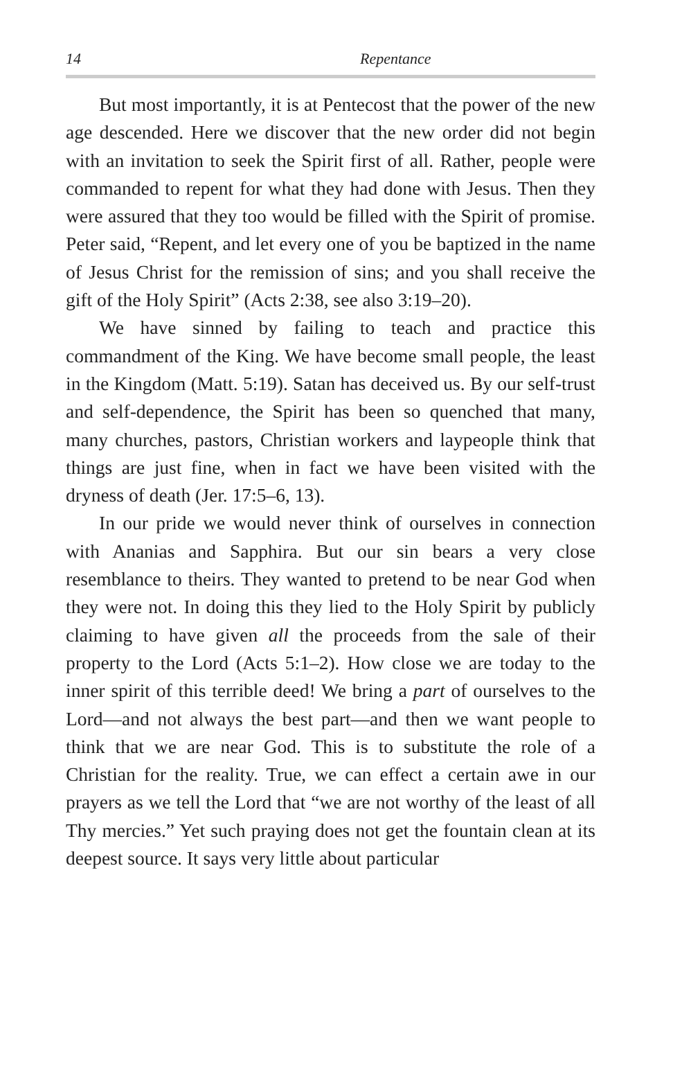14 Repentance
But most importantly, it is at Pentecost that the power of the new age descended. Here we discover that the new order did not begin with an invitation to seek the Spirit first of all. Rather, people were commanded to repent for what they had done with Jesus. Then they were assured that they too would be filled with the Spirit of promise. Peter said, “Repent, and let every one of you be baptized in the name of Jesus Christ for the remission of sins; and you shall receive the gift of the Holy Spirit” (Acts 2:38, see also 3:19–20).
We have sinned by failing to teach and practice this commandment of the King. We have become small people, the least in the Kingdom (Matt. 5:19). Satan has deceived us. By our self-trust and self-dependence, the Spirit has been so quenched that many, many churches, pastors, Christian workers and laypeople think that things are just fine, when in fact we have been visited with the dryness of death (Jer. 17:5–6, 13).
In our pride we would never think of ourselves in connection with Ananias and Sapphira. But our sin bears a very close resemblance to theirs. They wanted to pretend to be near God when they were not. In doing this they lied to the Holy Spirit by publicly claiming to have given all the proceeds from the sale of their property to the Lord (Acts 5:1–2). How close we are today to the inner spirit of this terrible deed! We bring a part of ourselves to the Lord—and not always the best part—and then we want people to think that we are near God. This is to substitute the role of a Christian for the reality. True, we can effect a certain awe in our prayers as we tell the Lord that “we are not worthy of the least of all Thy mercies.” Yet such praying does not get the fountain clean at its deepest source. It says very little about particular